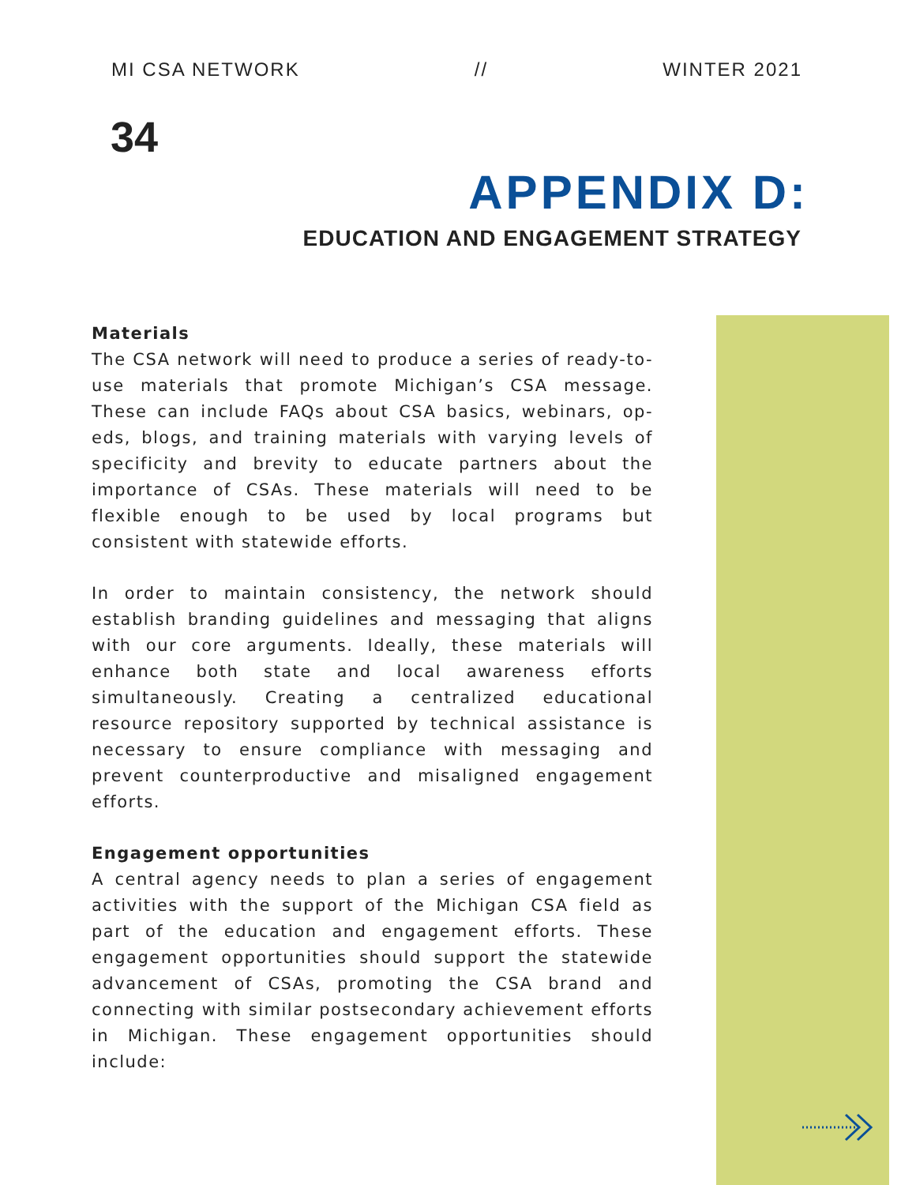MI CSA NETWORK // WINTER 2021
34
APPENDIX D:
EDUCATION AND ENGAGEMENT STRATEGY
Materials
The CSA network will need to produce a series of ready-to-use materials that promote Michigan’s CSA message. These can include FAQs about CSA basics, webinars, op-eds, blogs, and training materials with varying levels of specificity and brevity to educate partners about the importance of CSAs. These materials will need to be flexible enough to be used by local programs but consistent with statewide efforts.
In order to maintain consistency, the network should establish branding guidelines and messaging that aligns with our core arguments. Ideally, these materials will enhance both state and local awareness efforts simultaneously. Creating a centralized educational resource repository supported by technical assistance is necessary to ensure compliance with messaging and prevent counterproductive and misaligned engagement efforts.
Engagement opportunities
A central agency needs to plan a series of engagement activities with the support of the Michigan CSA field as part of the education and engagement efforts. These engagement opportunities should support the statewide advancement of CSAs, promoting the CSA brand and connecting with similar postsecondary achievement efforts in Michigan. These engagement opportunities should include: